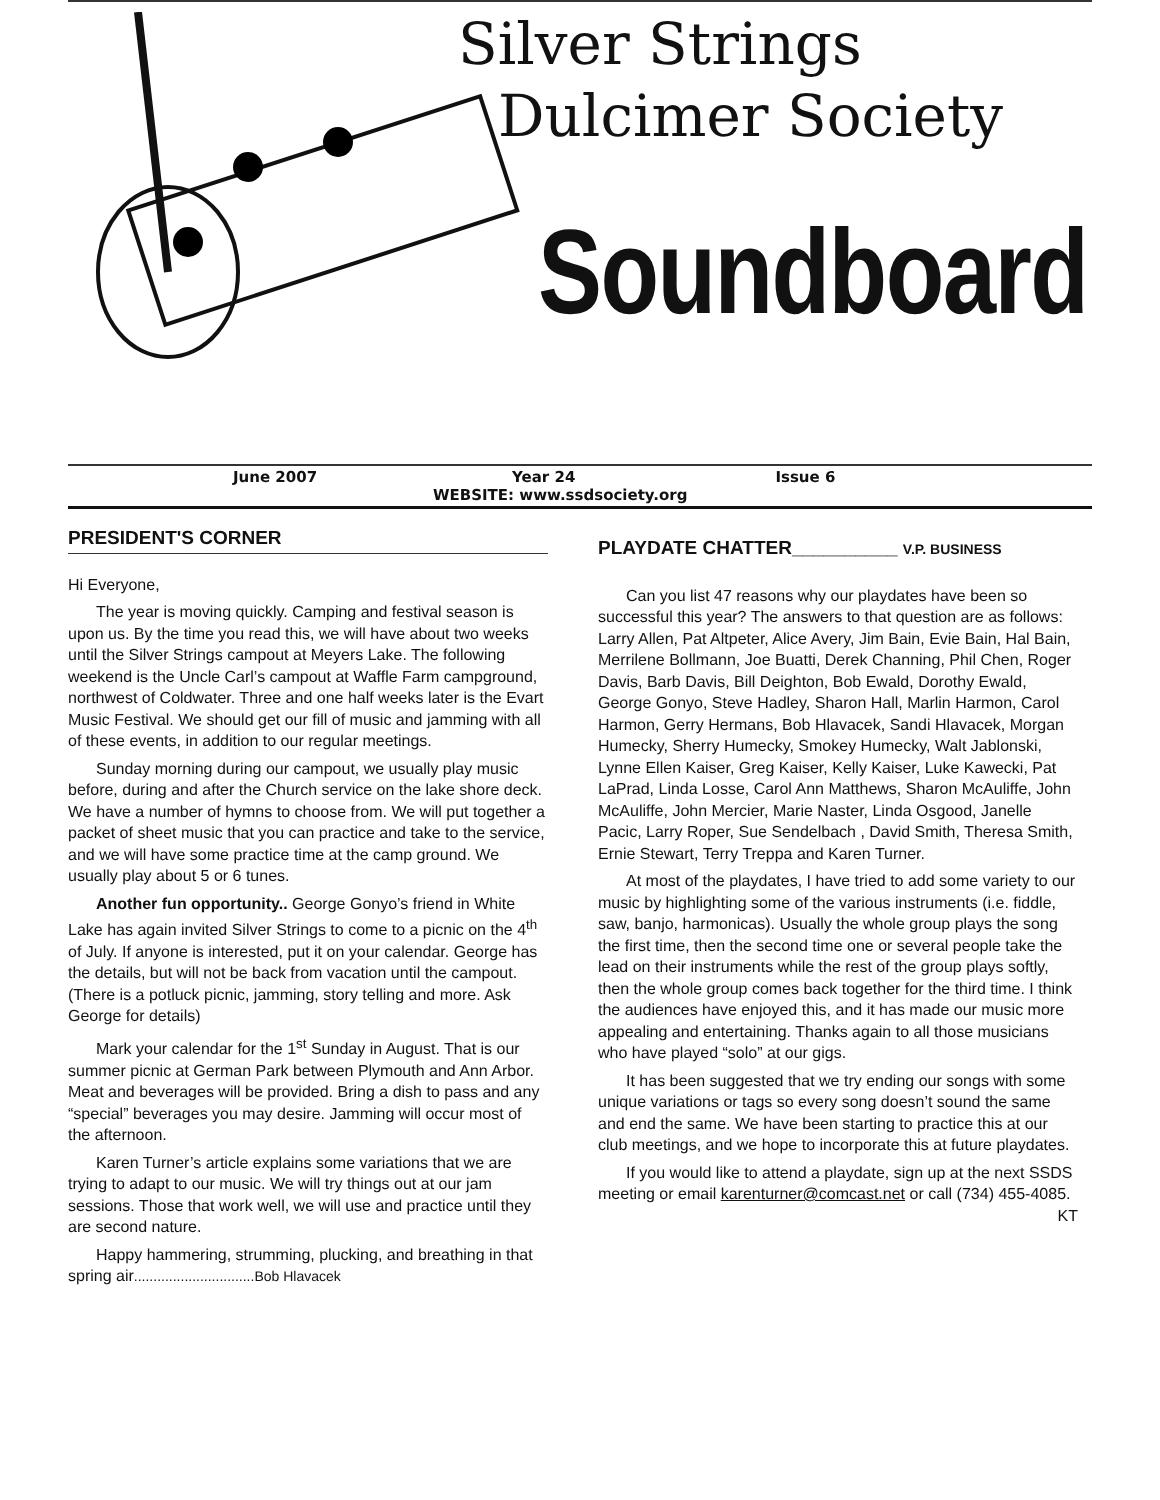Silver Strings
Dulcimer Society
Soundboard
June 2007 Year 24 Issue 6
WEBSITE: www.ssdsociety.org
PRESIDENT'S CORNER
Hi Everyone,
The year is moving quickly. Camping and festival season is upon us. By the time you read this, we will have about two weeks until the Silver Strings campout at Meyers Lake. The following weekend is the Uncle Carl’s campout at Waffle Farm campground, northwest of Coldwater. Three and one half weeks later is the Evart Music Festival. We should get our fill of music and jamming with all of these events, in addition to our regular meetings.
Sunday morning during our campout, we usually play music before, during and after the Church service on the lake shore deck. We have a number of hymns to choose from. We will put together a packet of sheet music that you can practice and take to the service, and we will have some practice time at the camp ground. We usually play about 5 or 6 tunes.
Another fun opportunity.. George Gonyo’s friend in White Lake has again invited Silver Strings to come to a picnic on the 4<sup>th</sup> of July. If anyone is interested, put it on your calendar. George has the details, but will not be back from vacation until the campout. (There is a potluck picnic, jamming, story telling and more. Ask George for details)
Mark your calendar for the 1<sup>st</sup> Sunday in August. That is our summer picnic at German Park between Plymouth and Ann Arbor. Meat and beverages will be provided. Bring a dish to pass and any “special” beverages you may desire. Jamming will occur most of the afternoon.
Karen Turner’s article explains some variations that we are trying to adapt to our music. We will try things out at our jam sessions. Those that work well, we will use and practice until they are second nature.
Happy hammering, strumming, plucking, and breathing in that spring air...............................Bob Hlavacek
PLAYDATE CHATTER__________ V.P. BUSINESS
Can you list 47 reasons why our playdates have been so successful this year? The answers to that question are as follows: Larry Allen, Pat Altpeter, Alice Avery, Jim Bain, Evie Bain, Hal Bain, Merrilene Bollmann, Joe Buatti, Derek Channing, Phil Chen, Roger Davis, Barb Davis, Bill Deighton, Bob Ewald, Dorothy Ewald, George Gonyo, Steve Hadley, Sharon Hall, Marlin Harmon, Carol Harmon, Gerry Hermans, Bob Hlavacek, Sandi Hlavacek, Morgan Humecky, Sherry Humecky, Smokey Humecky, Walt Jablonski, Lynne Ellen Kaiser, Greg Kaiser, Kelly Kaiser, Luke Kawecki, Pat LaPrad, Linda Losse, Carol Ann Matthews, Sharon McAuliffe, John McAuliffe, John Mercier, Marie Naster, Linda Osgood, Janelle Pacic, Larry Roper, Sue Sendelbach , David Smith, Theresa Smith, Ernie Stewart, Terry Treppa and Karen Turner.
At most of the playdates, I have tried to add some variety to our music by highlighting some of the various instruments (i.e. fiddle, saw, banjo, harmonicas). Usually the whole group plays the song the first time, then the second time one or several people take the lead on their instruments while the rest of the group plays softly, then the whole group comes back together for the third time. I think the audiences have enjoyed this, and it has made our music more appealing and entertaining. Thanks again to all those musicians who have played “solo” at our gigs.
It has been suggested that we try ending our songs with some unique variations or tags so every song doesn’t sound the same and end the same. We have been starting to practice this at our club meetings, and we hope to incorporate this at future playdates.
If you would like to attend a playdate, sign up at the next SSDS meeting or email karenturner@comcast.net or call (734) 455-4085. KT